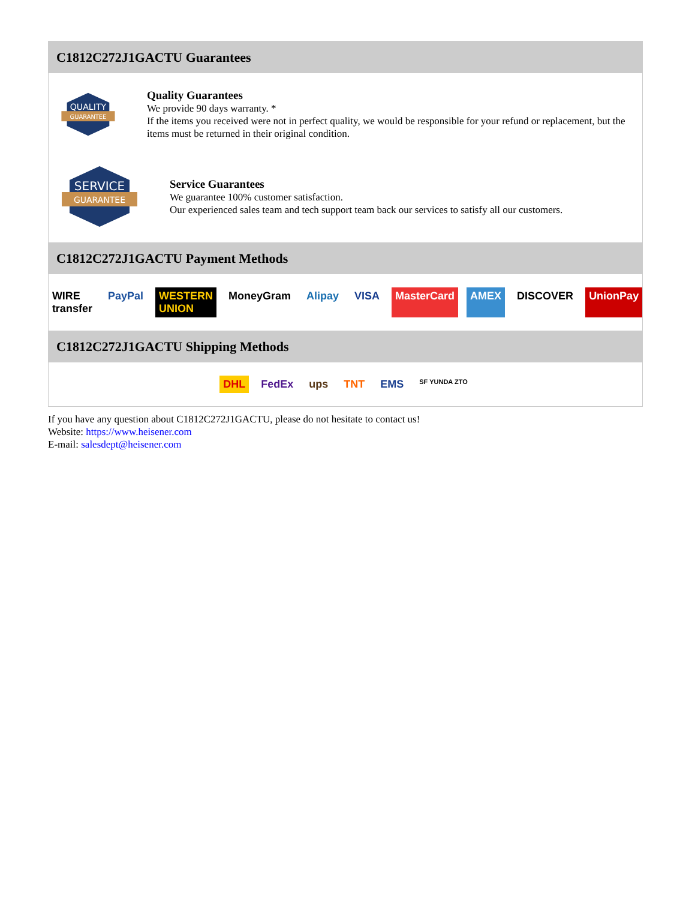C1812C272J1GACTU Guarantees
QUALITY
GUARANTEE
Quality Guarantees
We provide 90 days warranty. *
If the items you received were not in perfect quality, we would be responsible for your refund or replacement, but the items must be returned in their original condition.
SERVICE
GUARANTEE
Service Guarantees
We guarantee 100% customer satisfaction.
Our experienced sales team and tech support team back our services to satisfy all our customers.
C1812C272J1GACTU Payment Methods
WIRE transfer PayPal WESTERN UNION MoneyGram Alipay VISA MasterCard AMEX DISCOVER UnionPay
C1812C272J1GACTU Shipping Methods
DHL FedEx ups TNT EMS SF YUNDA ZTO
If you have any question about C1812C272J1GACTU, please do not hesitate to contact us!
Website: https://www.heisener.com
E-mail: salesdept@heisener.com